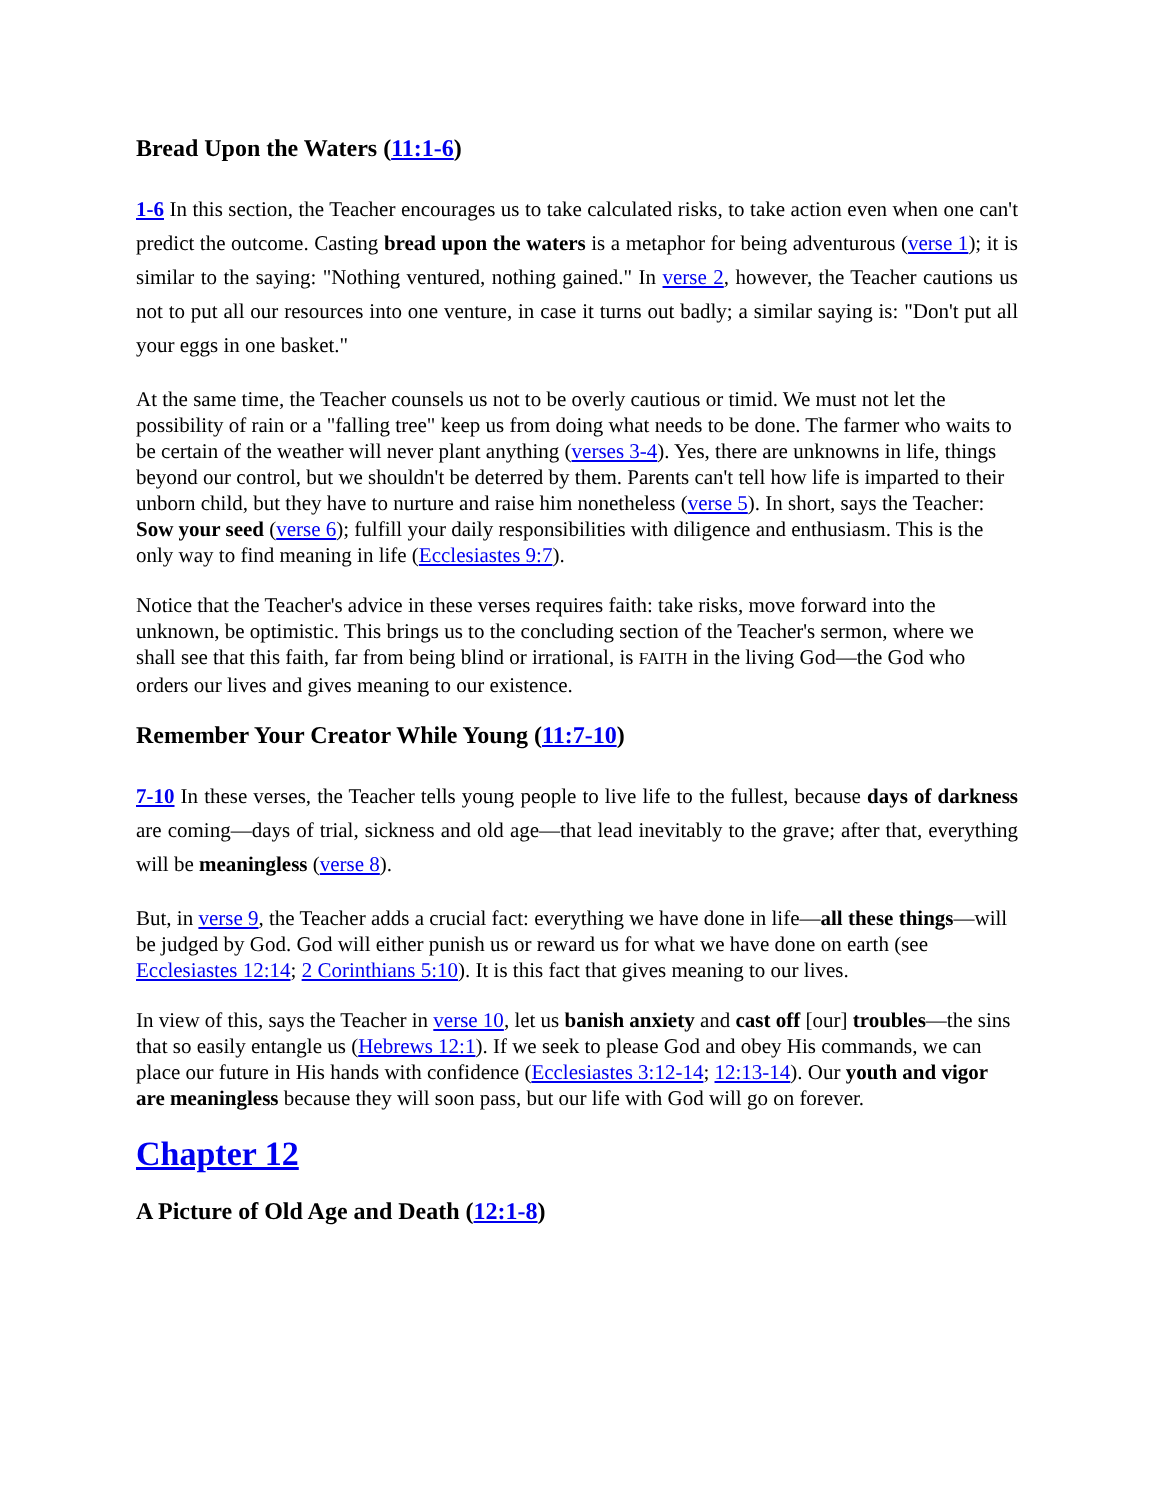Bread Upon the Waters (11:1-6)
1-6 In this section, the Teacher encourages us to take calculated risks, to take action even when one can't predict the outcome. Casting bread upon the waters is a metaphor for being adventurous (verse 1); it is similar to the saying: "Nothing ventured, nothing gained." In verse 2, however, the Teacher cautions us not to put all our resources into one venture, in case it turns out badly; a similar saying is: "Don't put all your eggs in one basket."
At the same time, the Teacher counsels us not to be overly cautious or timid. We must not let the possibility of rain or a "falling tree" keep us from doing what needs to be done. The farmer who waits to be certain of the weather will never plant anything (verses 3-4). Yes, there are unknowns in life, things beyond our control, but we shouldn't be deterred by them. Parents can't tell how life is imparted to their unborn child, but they have to nurture and raise him nonetheless (verse 5). In short, says the Teacher: Sow your seed (verse 6); fulfill your daily responsibilities with diligence and enthusiasm. This is the only way to find meaning in life (Ecclesiastes 9:7).
Notice that the Teacher's advice in these verses requires faith: take risks, move forward into the unknown, be optimistic. This brings us to the concluding section of the Teacher's sermon, where we shall see that this faith, far from being blind or irrational, is FAITH in the living God—the God who orders our lives and gives meaning to our existence.
Remember Your Creator While Young (11:7-10)
7-10 In these verses, the Teacher tells young people to live life to the fullest, because days of darkness are coming—days of trial, sickness and old age—that lead inevitably to the grave; after that, everything will be meaningless (verse 8).
But, in verse 9, the Teacher adds a crucial fact: everything we have done in life—all these things—will be judged by God. God will either punish us or reward us for what we have done on earth (see Ecclesiastes 12:14; 2 Corinthians 5:10). It is this fact that gives meaning to our lives.
In view of this, says the Teacher in verse 10, let us banish anxiety and cast off [our] troubles—the sins that so easily entangle us (Hebrews 12:1). If we seek to please God and obey His commands, we can place our future in His hands with confidence (Ecclesiastes 3:12-14; 12:13-14). Our youth and vigor are meaningless because they will soon pass, but our life with God will go on forever.
Chapter 12
A Picture of Old Age and Death (12:1-8)